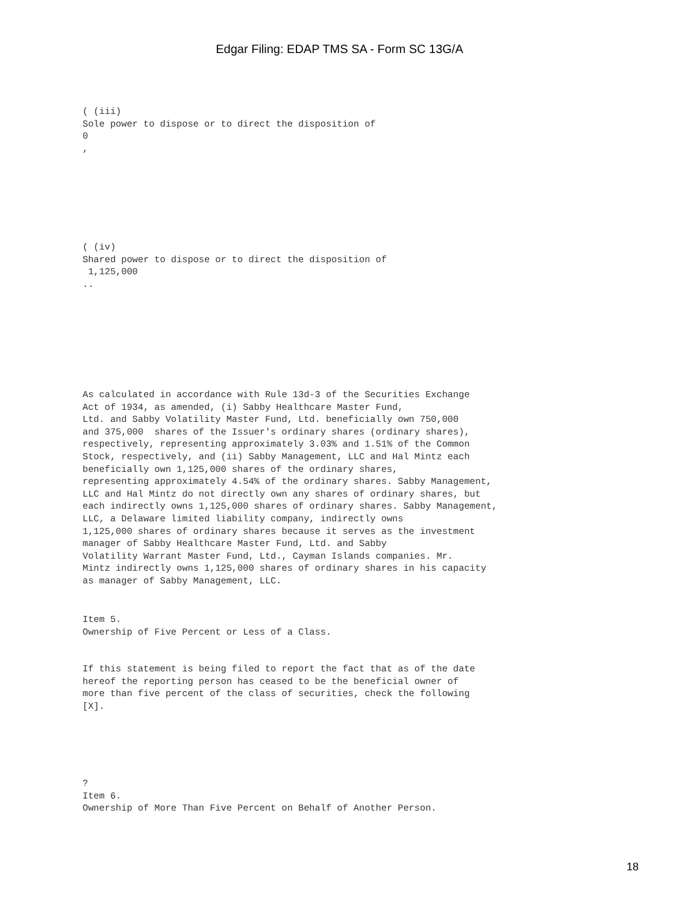Edgar Filing: EDAP TMS SA - Form SC 13G/A
( (iii)
Sole power to dispose or to direct the disposition of
0
,
( (iv)
Shared power to dispose or to direct the disposition of
 1,125,000
..
As calculated in accordance with Rule 13d-3 of the Securities Exchange
Act of 1934, as amended, (i) Sabby Healthcare Master Fund,
Ltd. and Sabby Volatility Master Fund, Ltd. beneficially own 750,000
and 375,000  shares of the Issuer's ordinary shares (ordinary shares),
respectively, representing approximately 3.03% and 1.51% of the Common
Stock, respectively, and (ii) Sabby Management, LLC and Hal Mintz each
beneficially own 1,125,000 shares of the ordinary shares,
representing approximately 4.54% of the ordinary shares. Sabby Management,
LLC and Hal Mintz do not directly own any shares of ordinary shares, but
each indirectly owns 1,125,000 shares of ordinary shares. Sabby Management,
LLC, a Delaware limited liability company, indirectly owns
1,125,000 shares of ordinary shares because it serves as the investment
manager of Sabby Healthcare Master Fund, Ltd. and Sabby
Volatility Warrant Master Fund, Ltd., Cayman Islands companies. Mr.
Mintz indirectly owns 1,125,000 shares of ordinary shares in his capacity
as manager of Sabby Management, LLC.
Item 5.
Ownership of Five Percent or Less of a Class.
If this statement is being filed to report the fact that as of the date
hereof the reporting person has ceased to be the beneficial owner of
more than five percent of the class of securities, check the following
[X].
?
Item 6.
Ownership of More Than Five Percent on Behalf of Another Person.
18